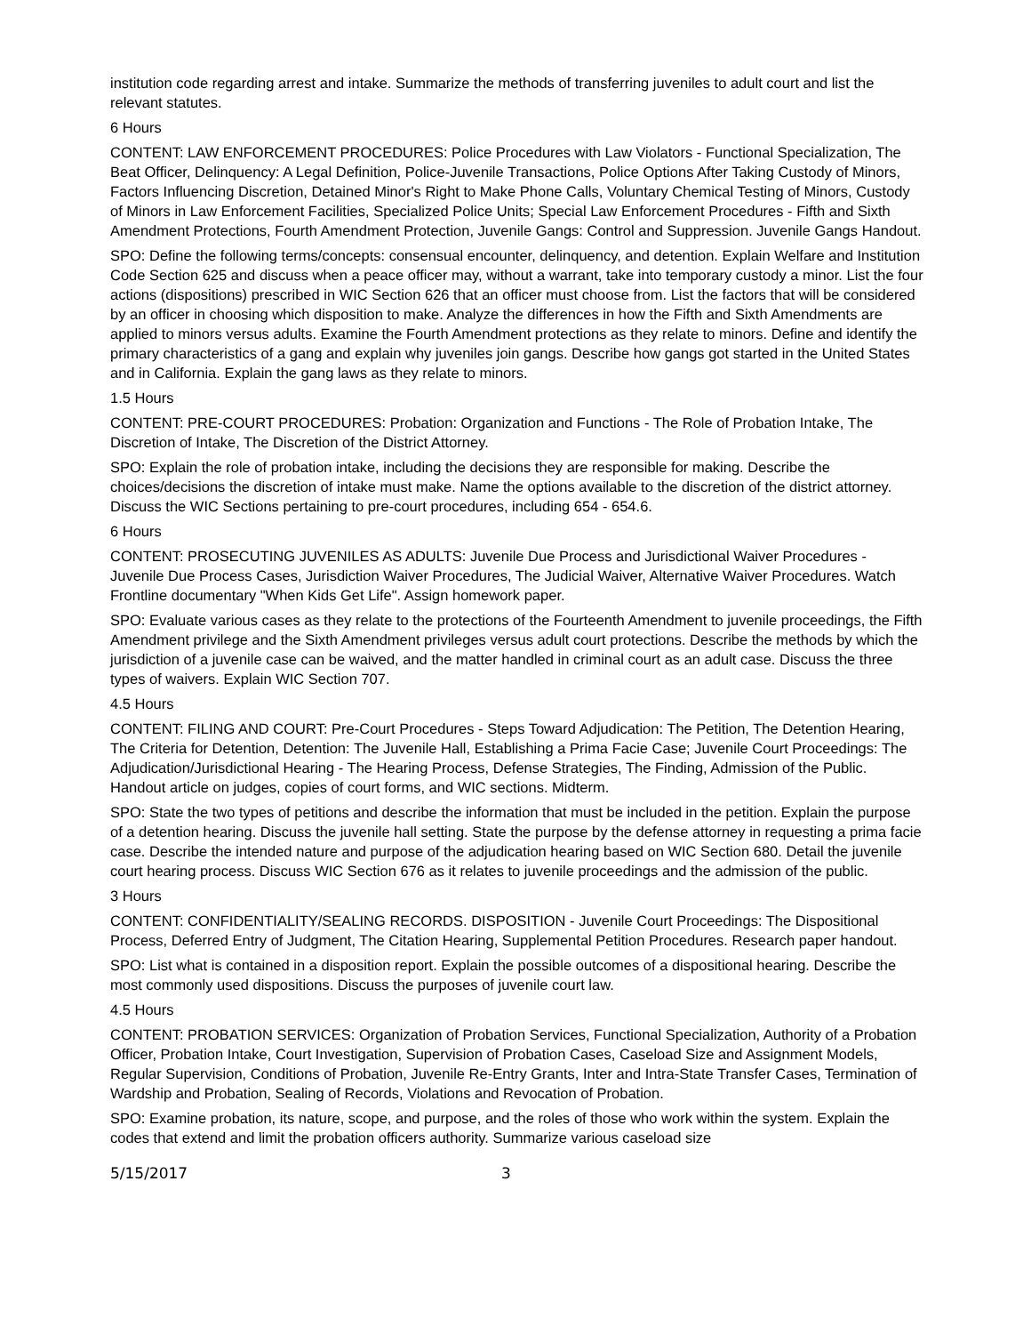institution code regarding arrest and intake. Summarize the methods of transferring juveniles to adult court and list the relevant statutes.
6 Hours
CONTENT: LAW ENFORCEMENT PROCEDURES: Police Procedures with Law Violators - Functional Specialization, The Beat Officer, Delinquency: A Legal Definition, Police-Juvenile Transactions, Police Options After Taking Custody of Minors, Factors Influencing Discretion, Detained Minor's Right to Make Phone Calls, Voluntary Chemical Testing of Minors, Custody of Minors in Law Enforcement Facilities, Specialized Police Units; Special Law Enforcement Procedures - Fifth and Sixth Amendment Protections, Fourth Amendment Protection, Juvenile Gangs: Control and Suppression. Juvenile Gangs Handout.
SPO: Define the following terms/concepts: consensual encounter, delinquency, and detention. Explain Welfare and Institution Code Section 625 and discuss when a peace officer may, without a warrant, take into temporary custody a minor. List the four actions (dispositions) prescribed in WIC Section 626 that an officer must choose from. List the factors that will be considered by an officer in choosing which disposition to make. Analyze the differences in how the Fifth and Sixth Amendments are applied to minors versus adults. Examine the Fourth Amendment protections as they relate to minors. Define and identify the primary characteristics of a gang and explain why juveniles join gangs. Describe how gangs got started in the United States and in California. Explain the gang laws as they relate to minors.
1.5 Hours
CONTENT: PRE-COURT PROCEDURES: Probation: Organization and Functions - The Role of Probation Intake, The Discretion of Intake, The Discretion of the District Attorney.
SPO: Explain the role of probation intake, including the decisions they are responsible for making. Describe the choices/decisions the discretion of intake must make. Name the options available to the discretion of the district attorney. Discuss the WIC Sections pertaining to pre-court procedures, including 654 - 654.6.
6 Hours
CONTENT: PROSECUTING JUVENILES AS ADULTS: Juvenile Due Process and Jurisdictional Waiver Procedures - Juvenile Due Process Cases, Jurisdiction Waiver Procedures, The Judicial Waiver, Alternative Waiver Procedures. Watch Frontline documentary "When Kids Get Life". Assign homework paper.
SPO: Evaluate various cases as they relate to the protections of the Fourteenth Amendment to juvenile proceedings, the Fifth Amendment privilege and the Sixth Amendment privileges versus adult court protections. Describe the methods by which the jurisdiction of a juvenile case can be waived, and the matter handled in criminal court as an adult case. Discuss the three types of waivers. Explain WIC Section 707.
4.5 Hours
CONTENT: FILING AND COURT: Pre-Court Procedures - Steps Toward Adjudication: The Petition, The Detention Hearing, The Criteria for Detention, Detention: The Juvenile Hall, Establishing a Prima Facie Case; Juvenile Court Proceedings: The Adjudication/Jurisdictional Hearing - The Hearing Process, Defense Strategies, The Finding, Admission of the Public. Handout article on judges, copies of court forms, and WIC sections. Midterm.
SPO: State the two types of petitions and describe the information that must be included in the petition. Explain the purpose of a detention hearing. Discuss the juvenile hall setting. State the purpose by the defense attorney in requesting a prima facie case. Describe the intended nature and purpose of the adjudication hearing based on WIC Section 680. Detail the juvenile court hearing process. Discuss WIC Section 676 as it relates to juvenile proceedings and the admission of the public.
3 Hours
CONTENT: CONFIDENTIALITY/SEALING RECORDS. DISPOSITION - Juvenile Court Proceedings: The Dispositional Process, Deferred Entry of Judgment, The Citation Hearing, Supplemental Petition Procedures. Research paper handout.
SPO: List what is contained in a disposition report. Explain the possible outcomes of a dispositional hearing. Describe the most commonly used dispositions. Discuss the purposes of juvenile court law.
4.5 Hours
CONTENT: PROBATION SERVICES: Organization of Probation Services, Functional Specialization, Authority of a Probation Officer, Probation Intake, Court Investigation, Supervision of Probation Cases, Caseload Size and Assignment Models, Regular Supervision, Conditions of Probation, Juvenile Re-Entry Grants, Inter and Intra-State Transfer Cases, Termination of Wardship and Probation, Sealing of Records, Violations and Revocation of Probation.
SPO: Examine probation, its nature, scope, and purpose, and the roles of those who work within the system. Explain the codes that extend and limit the probation officers authority. Summarize various caseload size
5/15/2017 3